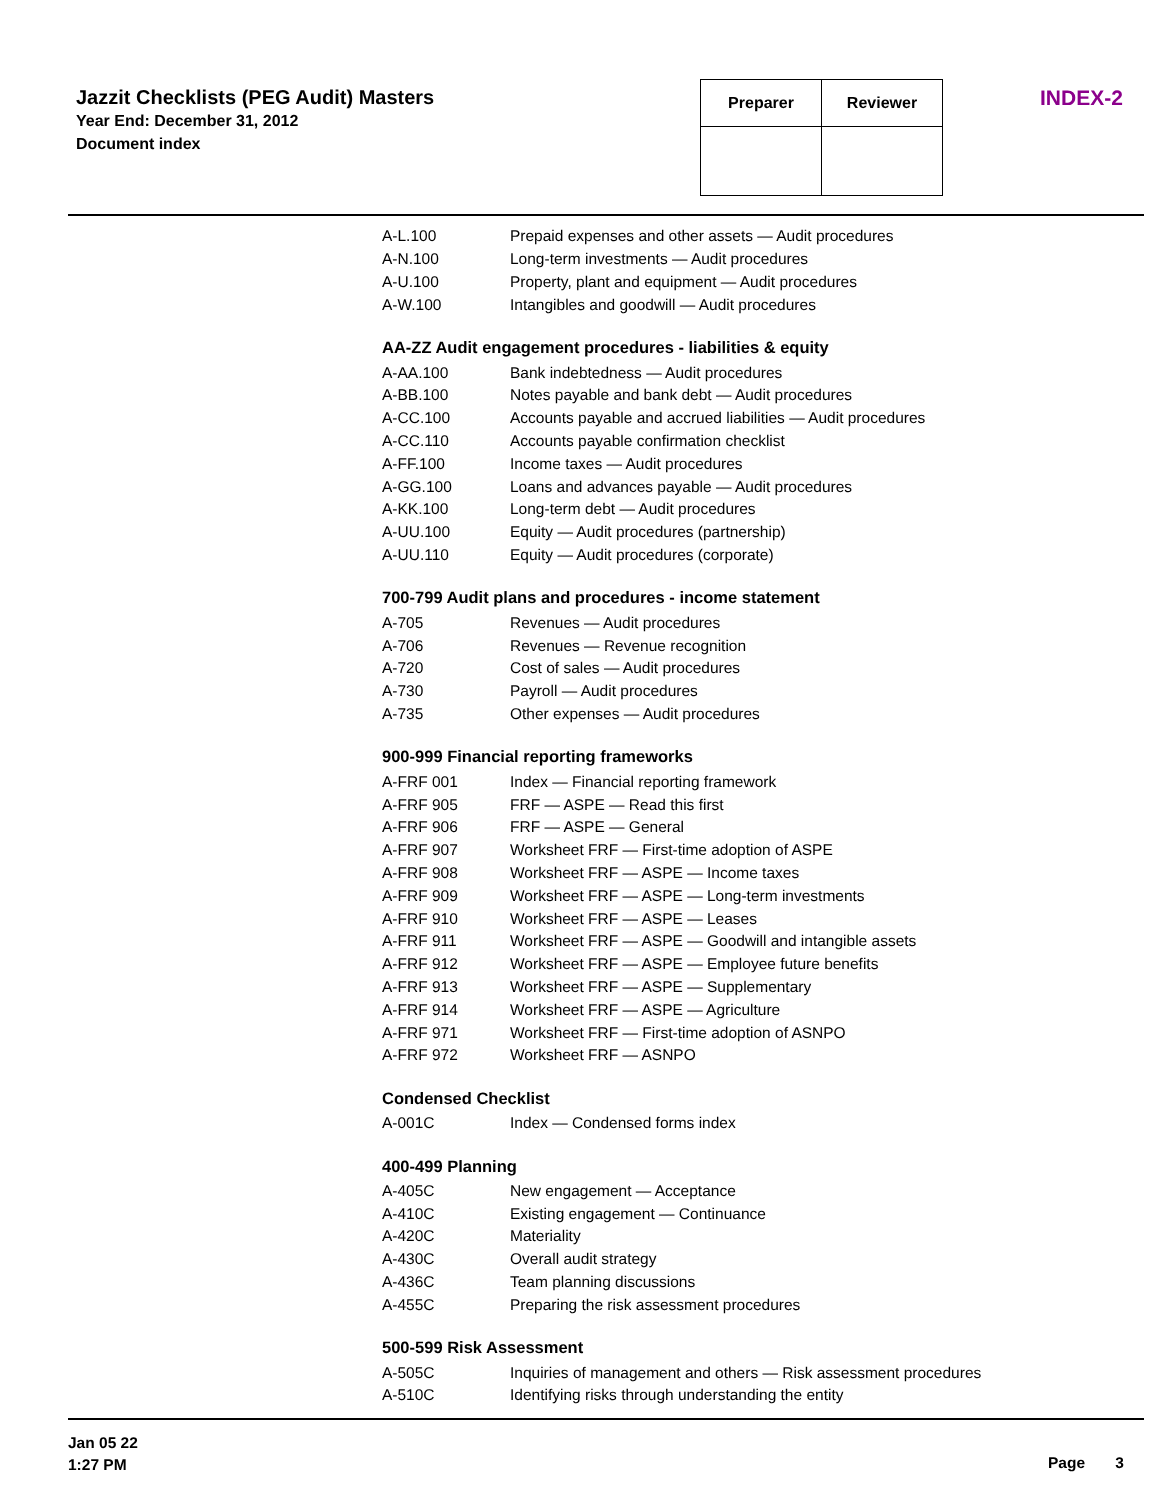Jazzit Checklists (PEG Audit) Masters
Year End: December 31, 2012
Document index
| Preparer | Reviewer |
INDEX-2
| A-L.100 | Prepaid expenses and other assets — Audit procedures |
| A-N.100 | Long-term investments — Audit procedures |
| A-U.100 | Property, plant and equipment — Audit procedures |
| A-W.100 | Intangibles and goodwill — Audit procedures |
AA-ZZ Audit engagement procedures - liabilities & equity
| A-AA.100 | Bank indebtedness — Audit procedures |
| A-BB.100 | Notes payable and bank debt — Audit procedures |
| A-CC.100 | Accounts payable and accrued liabilities — Audit procedures |
| A-CC.110 | Accounts payable confirmation checklist |
| A-FF.100 | Income taxes — Audit procedures |
| A-GG.100 | Loans and advances payable — Audit procedures |
| A-KK.100 | Long-term debt — Audit procedures |
| A-UU.100 | Equity — Audit procedures (partnership) |
| A-UU.110 | Equity — Audit procedures (corporate) |
700-799 Audit plans and procedures - income statement
| A-705 | Revenues — Audit procedures |
| A-706 | Revenues — Revenue recognition |
| A-720 | Cost of sales — Audit procedures |
| A-730 | Payroll — Audit procedures |
| A-735 | Other expenses — Audit procedures |
900-999 Financial reporting frameworks
| A-FRF 001 | Index — Financial reporting framework |
| A-FRF 905 | FRF — ASPE — Read this first |
| A-FRF 906 | FRF — ASPE — General |
| A-FRF 907 | Worksheet FRF — First-time adoption of ASPE |
| A-FRF 908 | Worksheet FRF — ASPE — Income taxes |
| A-FRF 909 | Worksheet FRF — ASPE — Long-term investments |
| A-FRF 910 | Worksheet FRF — ASPE — Leases |
| A-FRF 911 | Worksheet FRF — ASPE — Goodwill and intangible assets |
| A-FRF 912 | Worksheet FRF — ASPE — Employee future benefits |
| A-FRF 913 | Worksheet FRF — ASPE — Supplementary |
| A-FRF 914 | Worksheet FRF — ASPE — Agriculture |
| A-FRF 971 | Worksheet FRF — First-time adoption of ASNPO |
| A-FRF 972 | Worksheet FRF — ASNPO |
Condensed Checklist
| A-001C | Index — Condensed forms index |
400-499 Planning
| A-405C | New engagement — Acceptance |
| A-410C | Existing engagement — Continuance |
| A-420C | Materiality |
| A-430C | Overall audit strategy |
| A-436C | Team planning discussions |
| A-455C | Preparing the risk assessment procedures |
500-599 Risk Assessment
| A-505C | Inquiries of management and others — Risk assessment procedures |
| A-510C | Identifying risks through understanding the entity |
Jan 05 22
1:27 PM
Page 3